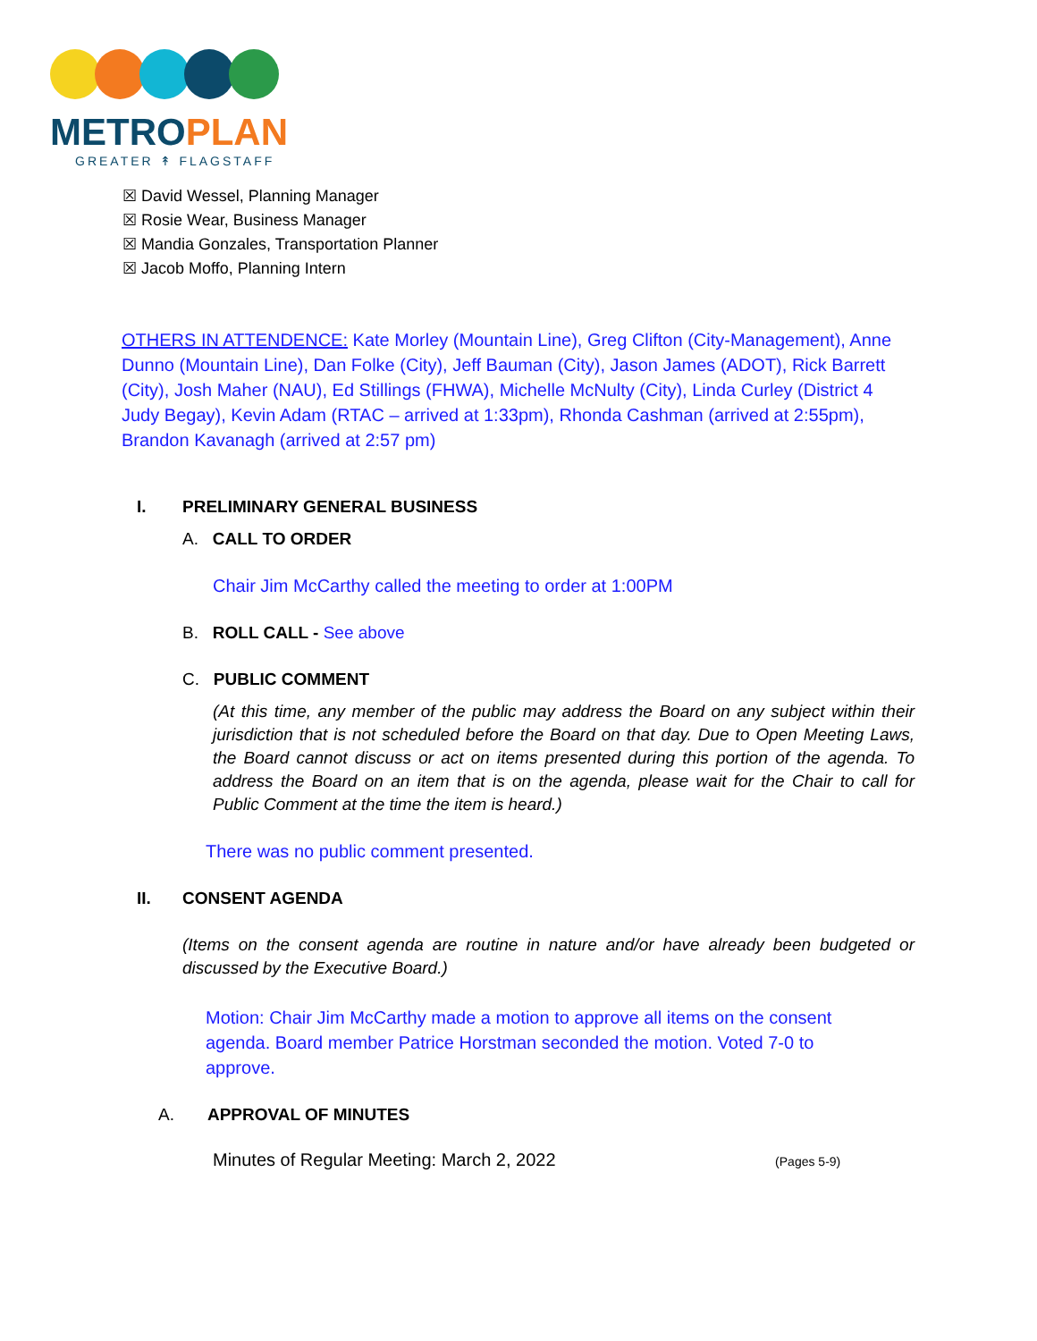METROPLAN
GREATER ↟ FLAGSTAFF
☒ David Wessel, Planning Manager
☒ Rosie Wear, Business Manager
☒ Mandia Gonzales, Transportation Planner
☒ Jacob Moffo, Planning Intern
OTHERS IN ATTENDENCE: Kate Morley (Mountain Line), Greg Clifton (City-Management), Anne Dunno (Mountain Line), Dan Folke (City), Jeff Bauman (City), Jason James (ADOT), Rick Barrett (City), Josh Maher (NAU), Ed Stillings (FHWA), Michelle McNulty (City), Linda Curley (District 4 Judy Begay), Kevin Adam (RTAC – arrived at 1:33pm), Rhonda Cashman (arrived at 2:55pm), Brandon Kavanagh (arrived at 2:57 pm)
I. PRELIMINARY GENERAL BUSINESS
A. CALL TO ORDER
Chair Jim McCarthy called the meeting to order at 1:00PM
B. ROLL CALL - See above
C. PUBLIC COMMENT
(At this time, any member of the public may address the Board on any subject within their jurisdiction that is not scheduled before the Board on that day. Due to Open Meeting Laws, the Board cannot discuss or act on items presented during this portion of the agenda. To address the Board on an item that is on the agenda, please wait for the Chair to call for Public Comment at the time the item is heard.)
There was no public comment presented.
II. CONSENT AGENDA
(Items on the consent agenda are routine in nature and/or have already been budgeted or discussed by the Executive Board.)
Motion: Chair Jim McCarthy made a motion to approve all items on the consent agenda. Board member Patrice Horstman seconded the motion. Voted 7-0 to approve.
A. APPROVAL OF MINUTES
Minutes of Regular Meeting: March 2, 2022 (Pages 5-9)